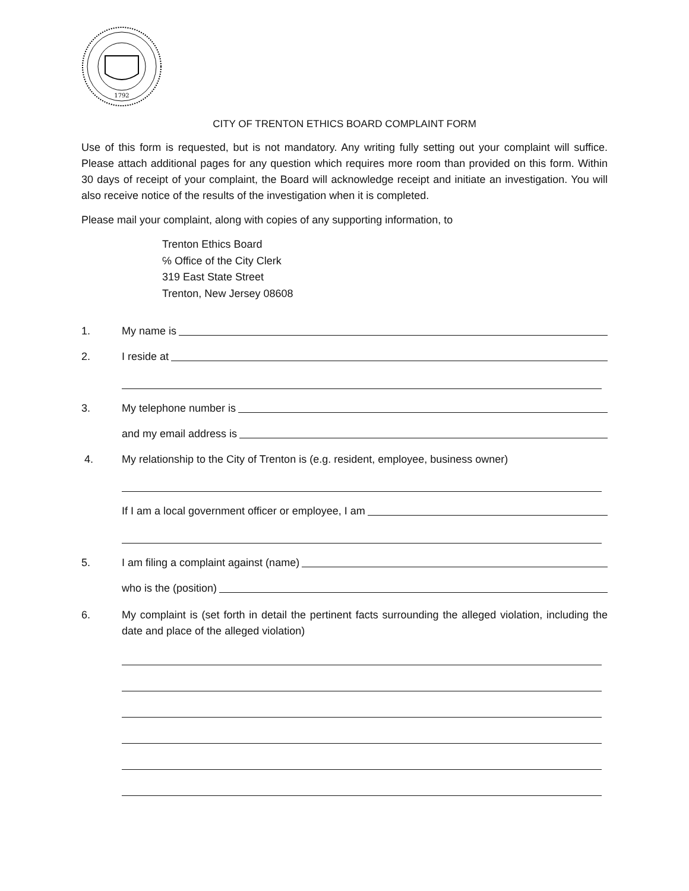1792
CITY OF TRENTON ETHICS BOARD COMPLAINT FORM
Use of this form is requested, but is not mandatory. Any writing fully setting out your complaint will suffice. Please attach additional pages for any question which requires more room than provided on this form. Within 30 days of receipt of your complaint, the Board will acknowledge receipt and initiate an investigation. You will also receive notice of the results of the investigation when it is completed.
Please mail your complaint, along with copies of any supporting information, to
Trenton Ethics Board
℅ Office of the City Clerk
319 East State Street
Trenton, New Jersey 08608
1. My name is
2. I reside at
3. My telephone number is
and my email address is
4. My relationship to the City of Trenton is (e.g. resident, employee, business owner)
If I am a local government officer or employee, I am
5. I am filing a complaint against (name)
who is the (position)
6. My complaint is (set forth in detail the pertinent facts surrounding the alleged violation, including the date and place of the alleged violation)